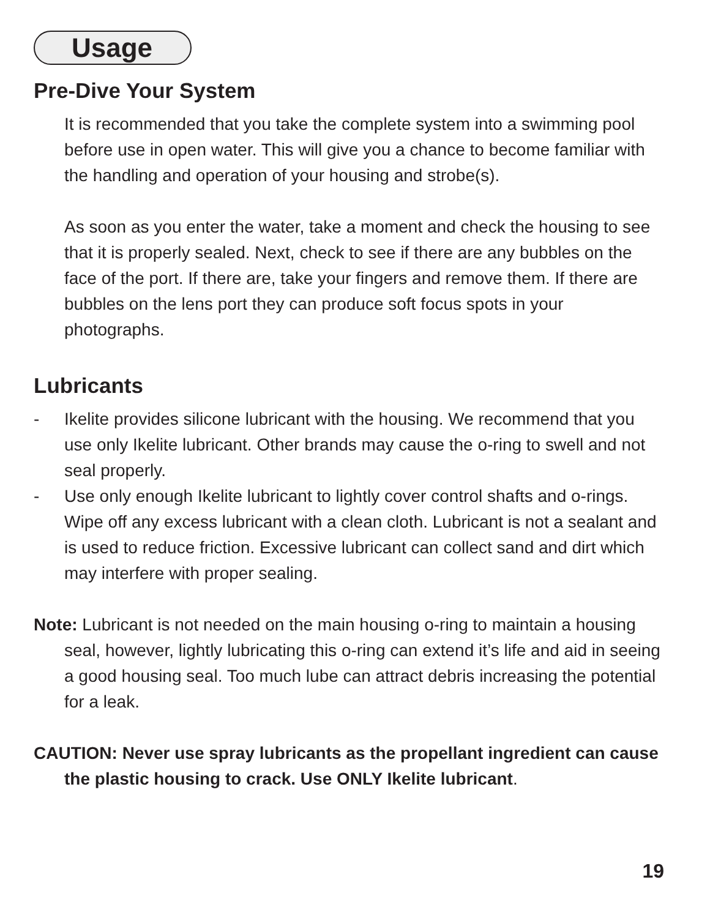Usage
Pre-Dive Your System
It is recommended that you take the complete system into a swimming pool before use in open water. This will give you a chance to become familiar with the handling and operation of your housing and strobe(s).
As soon as you enter the water, take a moment and check the housing to see that it is properly sealed. Next, check to see if there are any bubbles on the face of the port. If there are, take your fingers and remove them. If there are bubbles on the lens port they can produce soft focus spots in your photographs.
Lubricants
- Ikelite provides silicone lubricant with the housing. We recommend that you use only Ikelite lubricant. Other brands may cause the o-ring to swell and not seal properly.
- Use only enough Ikelite lubricant to lightly cover control shafts and o-rings. Wipe off any excess lubricant with a clean cloth. Lubricant is not a sealant and is used to reduce friction. Excessive lubricant can collect sand and dirt which may interfere with proper sealing.
Note: Lubricant is not needed on the main housing o-ring to maintain a housing seal, however, lightly lubricating this o-ring can extend it’s life and aid in seeing a good housing seal. Too much lube can attract debris increasing the potential for a leak.
CAUTION: Never use spray lubricants as the propellant ingredient can cause the plastic housing to crack. Use ONLY Ikelite lubricant.
19